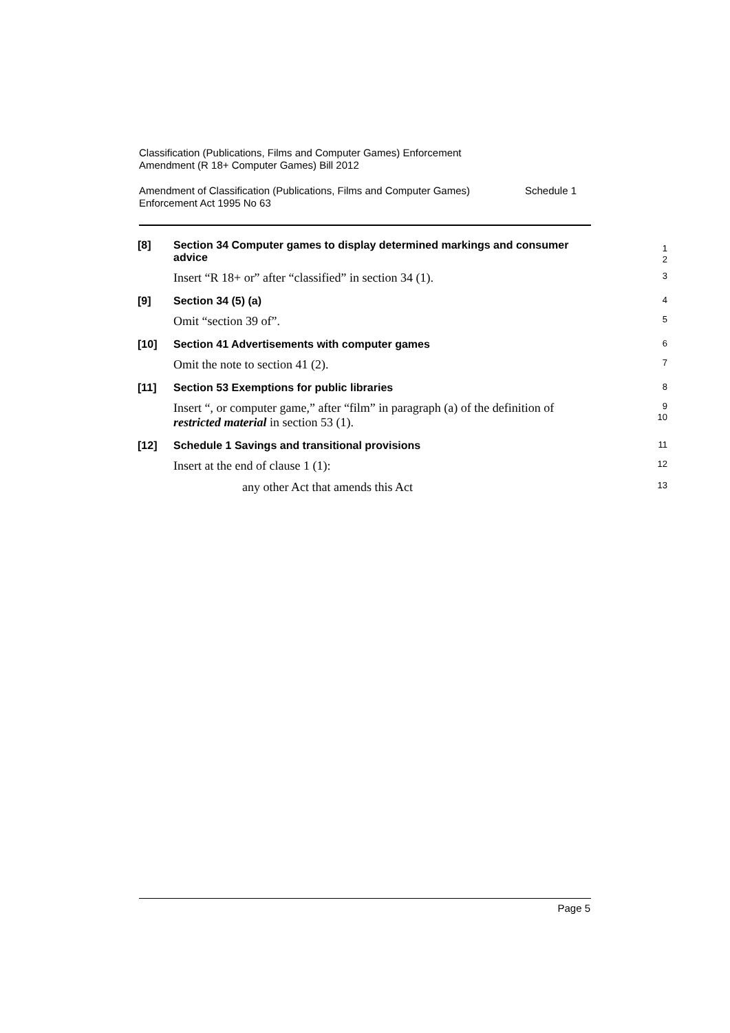Classification (Publications, Films and Computer Games) Enforcement
Amendment (R 18+ Computer Games) Bill 2012
Amendment of Classification (Publications, Films and Computer Games)
Enforcement Act 1995 No 63 Schedule 1
[8]
Section 34 Computer games to display determined markings and consumer advice
1
2
Insert “R 18+ or” after “classified” in section 34 (1).
3
[9]
Section 34 (5) (a)
4
Omit “section 39 of”.
5
[10]
Section 41 Advertisements with computer games
6
Omit the note to section 41 (2).
7
[11]
Section 53 Exemptions for public libraries
8
Insert “, or computer game,” after “film” in paragraph (a) of the definition of restricted material in section 53 (1).
9
10
[12]
Schedule 1 Savings and transitional provisions
11
Insert at the end of clause 1 (1):
12
any other Act that amends this Act
13
Page 5